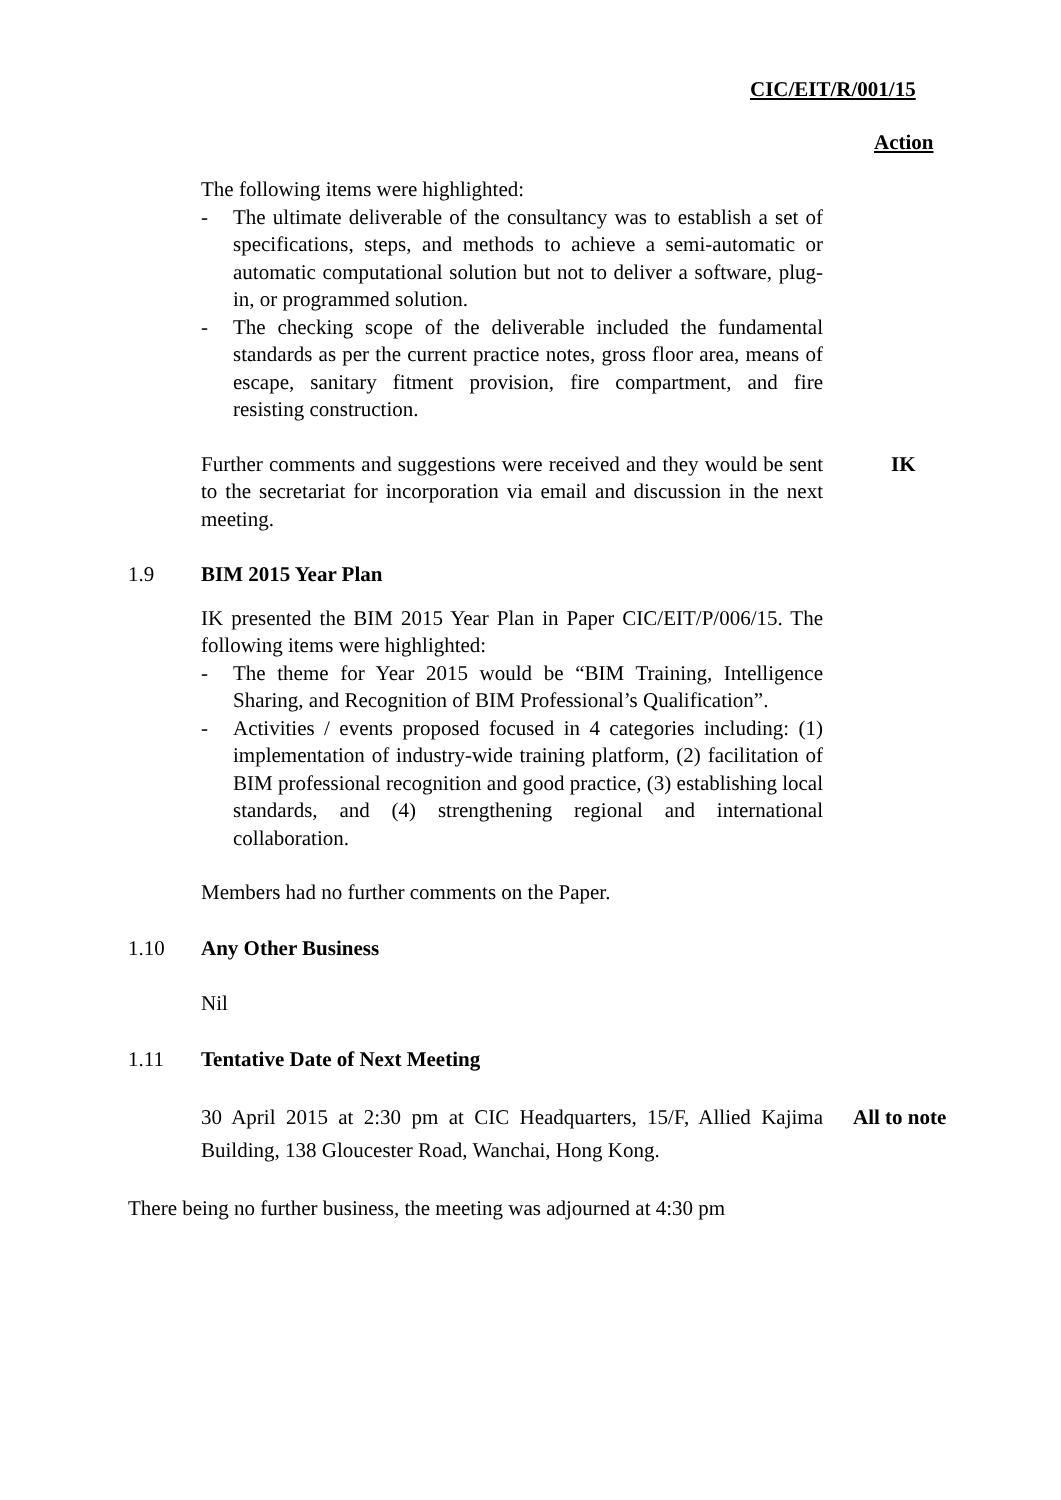CIC/EIT/R/001/15
Action
The following items were highlighted:
- The ultimate deliverable of the consultancy was to establish a set of specifications, steps, and methods to achieve a semi-automatic or automatic computational solution but not to deliver a software, plug-in, or programmed solution.
- The checking scope of the deliverable included the fundamental standards as per the current practice notes, gross floor area, means of escape, sanitary fitment provision, fire compartment, and fire resisting construction.
Further comments and suggestions were received and they would be sent to the secretariat for incorporation via email and discussion in the next meeting.
IK
1.9 BIM 2015 Year Plan
IK presented the BIM 2015 Year Plan in Paper CIC/EIT/P/006/15. The following items were highlighted:
- The theme for Year 2015 would be “BIM Training, Intelligence Sharing, and Recognition of BIM Professional’s Qualification”.
- Activities / events proposed focused in 4 categories including: (1) implementation of industry-wide training platform, (2) facilitation of BIM professional recognition and good practice, (3) establishing local standards, and (4) strengthening regional and international collaboration.
Members had no further comments on the Paper.
1.10 Any Other Business
Nil
1.11 Tentative Date of Next Meeting
30 April 2015 at 2:30 pm at CIC Headquarters, 15/F, Allied Kajima Building, 138 Gloucester Road, Wanchai, Hong Kong.
All to note
There being no further business, the meeting was adjourned at 4:30 pm